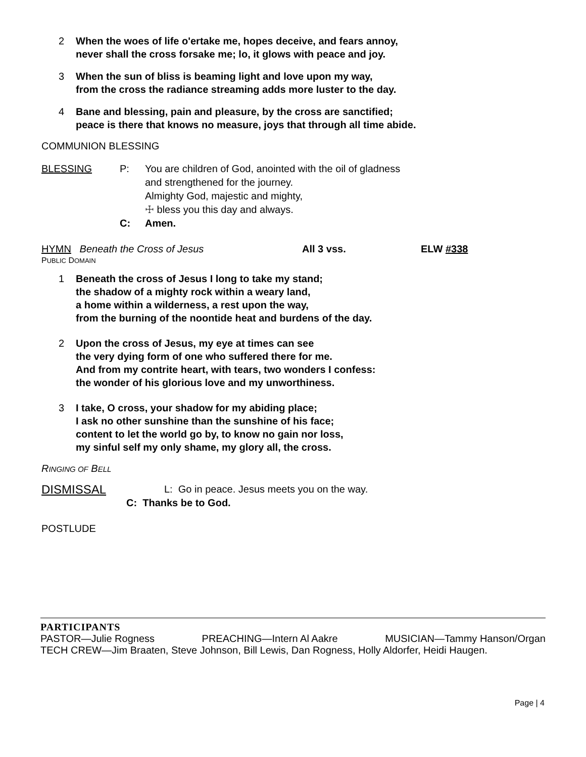2 When the woes of life o'ertake me, hopes deceive, and fears annoy,
never shall the cross forsake me; lo, it glows with peace and joy.
3 When the sun of bliss is beaming light and love upon my way,
from the cross the radiance streaming adds more luster to the day.
4 Bane and blessing, pain and pleasure, by the cross are sanctified;
peace is there that knows no measure, joys that through all time abide.
COMMUNION BLESSING
BLESSING P: You are children of God, anointed with the oil of gladness
and strengthened for the journey.
Almighty God, majestic and mighty,
☩ bless you this day and always.
C: Amen.
HYMN Beneath the Cross of Jesus All 3 vss. ELW #338
PUBLIC DOMAIN
1 Beneath the cross of Jesus I long to take my stand;
the shadow of a mighty rock within a weary land,
a home within a wilderness, a rest upon the way,
from the burning of the noontide heat and burdens of the day.
2 Upon the cross of Jesus, my eye at times can see
the very dying form of one who suffered there for me.
And from my contrite heart, with tears, two wonders I confess:
the wonder of his glorious love and my unworthiness.
3 I take, O cross, your shadow for my abiding place;
I ask no other sunshine than the sunshine of his face;
content to let the world go by, to know no gain nor loss,
my sinful self my only shame, my glory all, the cross.
RINGING OF BELL
DISMISSAL L: Go in peace. Jesus meets you on the way.
C: Thanks be to God.
POSTLUDE
PARTICIPANTS
PASTOR—Julie Rogness PREACHING—Intern Al Aakre MUSICIAN—Tammy Hanson/Organ
TECH CREW—Jim Braaten, Steve Johnson, Bill Lewis, Dan Rogness, Holly Aldorfer, Heidi Haugen.
Page | 4